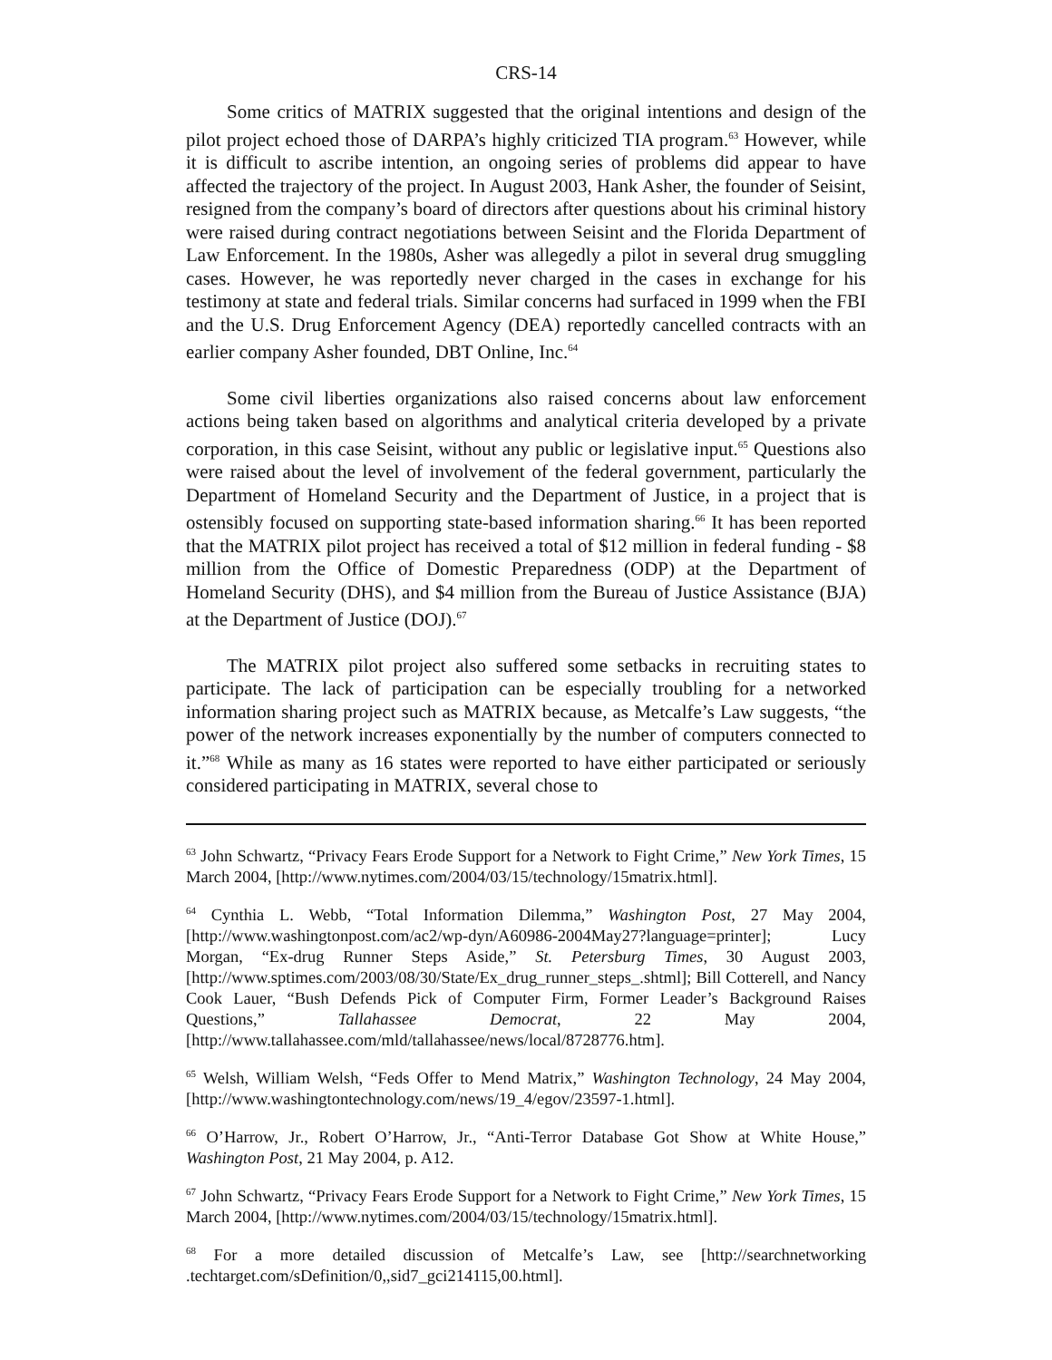CRS-14
Some critics of MATRIX suggested that the original intentions and design of the pilot project echoed those of DARPA’s highly criticized TIA program.<sup>63</sup> However, while it is difficult to ascribe intention, an ongoing series of problems did appear to have affected the trajectory of the project. In August 2003, Hank Asher, the founder of Seisint, resigned from the company’s board of directors after questions about his criminal history were raised during contract negotiations between Seisint and the Florida Department of Law Enforcement. In the 1980s, Asher was allegedly a pilot in several drug smuggling cases. However, he was reportedly never charged in the cases in exchange for his testimony at state and federal trials. Similar concerns had surfaced in 1999 when the FBI and the U.S. Drug Enforcement Agency (DEA) reportedly cancelled contracts with an earlier company Asher founded, DBT Online, Inc.<sup>64</sup>
Some civil liberties organizations also raised concerns about law enforcement actions being taken based on algorithms and analytical criteria developed by a private corporation, in this case Seisint, without any public or legislative input.<sup>65</sup> Questions also were raised about the level of involvement of the federal government, particularly the Department of Homeland Security and the Department of Justice, in a project that is ostensibly focused on supporting state-based information sharing.<sup>66</sup> It has been reported that the MATRIX pilot project has received a total of $12 million in federal funding - $8 million from the Office of Domestic Preparedness (ODP) at the Department of Homeland Security (DHS), and $4 million from the Bureau of Justice Assistance (BJA) at the Department of Justice (DOJ).<sup>67</sup>
The MATRIX pilot project also suffered some setbacks in recruiting states to participate. The lack of participation can be especially troubling for a networked information sharing project such as MATRIX because, as Metcalfe’s Law suggests, “the power of the network increases exponentially by the number of computers connected to it.”<sup>68</sup> While as many as 16 states were reported to have either participated or seriously considered participating in MATRIX, several chose to
<sup>63</sup> John Schwartz, “Privacy Fears Erode Support for a Network to Fight Crime,” New York Times, 15 March 2004, [http://www.nytimes.com/2004/03/15/technology/15matrix.html].
<sup>64</sup> Cynthia L. Webb, “Total Information Dilemma,” Washington Post, 27 May 2004, [http://www.washingtonpost.com/ac2/wp-dyn/A60986-2004May27?language=printer]; Lucy Morgan, “Ex-drug Runner Steps Aside,” St. Petersburg Times, 30 August 2003, [http://www.sptimes.com/2003/08/30/State/Ex_drug_runner_steps_.shtml]; Bill Cotterell, and Nancy Cook Lauer, “Bush Defends Pick of Computer Firm, Former Leader’s Background Raises Questions,” Tallahassee Democrat, 22 May 2004, [http://www.tallahassee.com/mld/tallahassee/news/local/8728776.htm].
<sup>65</sup> Welsh, William Welsh, “Feds Offer to Mend Matrix,” Washington Technology, 24 May 2004, [http://www.washingtontechnology.com/news/19_4/egov/23597-1.html].
<sup>66</sup> O’Harrow, Jr., Robert O’Harrow, Jr., “Anti-Terror Database Got Show at White House,” Washington Post, 21 May 2004, p. A12.
<sup>67</sup> John Schwartz, “Privacy Fears Erode Support for a Network to Fight Crime,” New York Times, 15 March 2004, [http://www.nytimes.com/2004/03/15/technology/15matrix.html].
<sup>68</sup> For a more detailed discussion of Metcalfe’s Law, see [http://searchnetworking .techtarget.com/sDefinition/0,,sid7_gci214115,00.html].